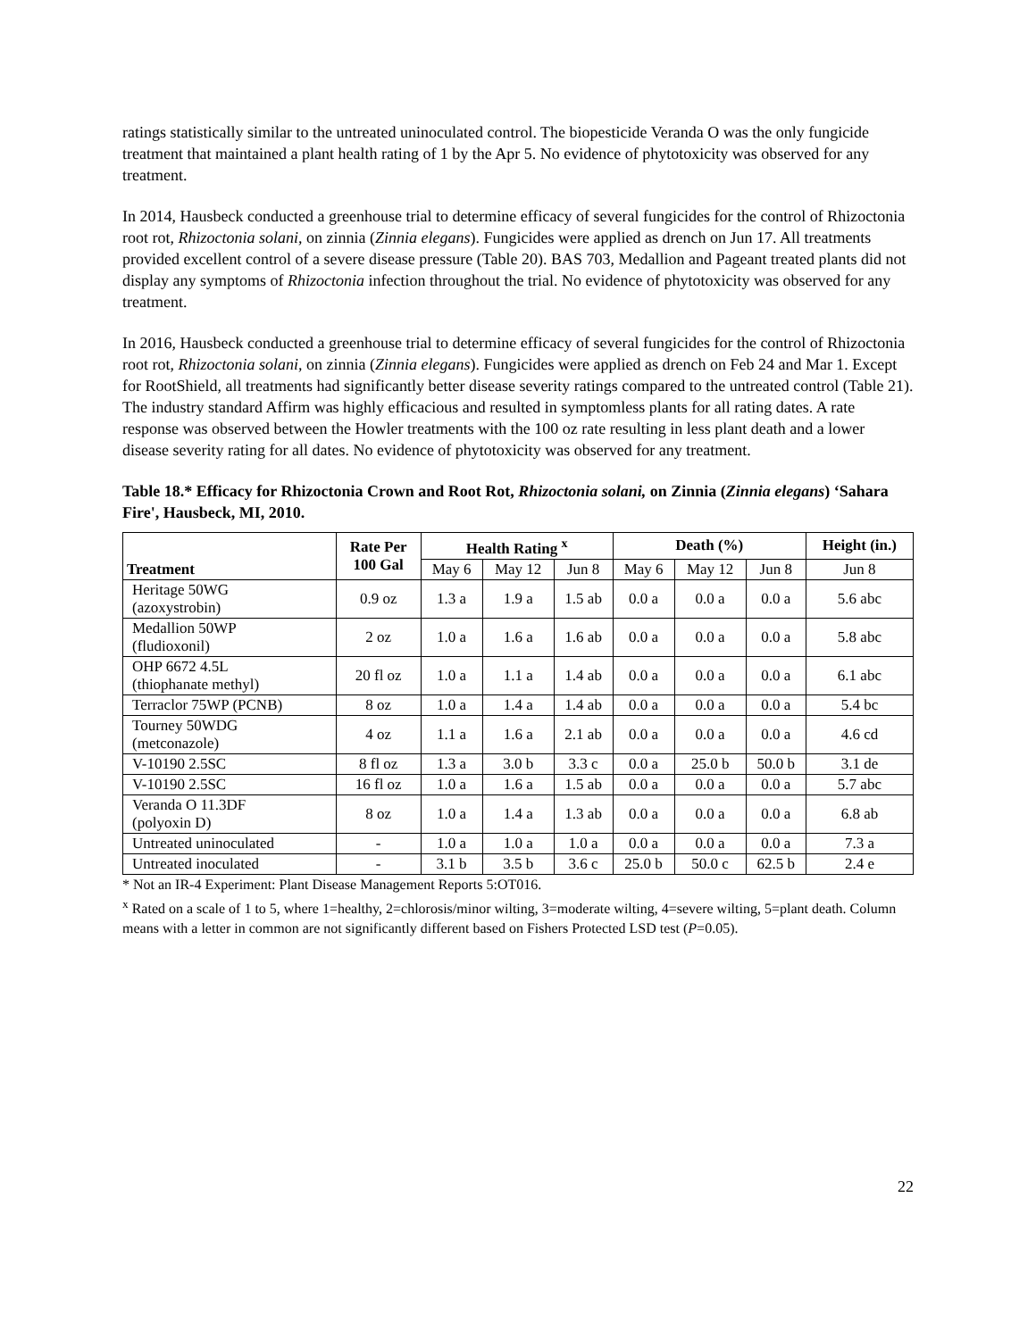ratings statistically similar to the untreated uninoculated control. The biopesticide Veranda O was the only fungicide treatment that maintained a plant health rating of 1 by the Apr 5. No evidence of phytotoxicity was observed for any treatment.
In 2014, Hausbeck conducted a greenhouse trial to determine efficacy of several fungicides for the control of Rhizoctonia root rot, Rhizoctonia solani, on zinnia (Zinnia elegans). Fungicides were applied as drench on Jun 17. All treatments provided excellent control of a severe disease pressure (Table 20). BAS 703, Medallion and Pageant treated plants did not display any symptoms of Rhizoctonia infection throughout the trial. No evidence of phytotoxicity was observed for any treatment.
In 2016, Hausbeck conducted a greenhouse trial to determine efficacy of several fungicides for the control of Rhizoctonia root rot, Rhizoctonia solani, on zinnia (Zinnia elegans). Fungicides were applied as drench on Feb 24 and Mar 1. Except for RootShield, all treatments had significantly better disease severity ratings compared to the untreated control (Table 21). The industry standard Affirm was highly efficacious and resulted in symptomless plants for all rating dates. A rate response was observed between the Howler treatments with the 100 oz rate resulting in less plant death and a lower disease severity rating for all dates. No evidence of phytotoxicity was observed for any treatment.
Table 18.* Efficacy for Rhizoctonia Crown and Root Rot, Rhizoctonia solani, on Zinnia (Zinnia elegans) ‘Sahara Fire', Hausbeck, MI, 2010.
| Treatment | Rate Per 100 Gal | Health Rating <sup>x</sup> | | | Death (%) | | | Height (in.) |
| --- | --- | --- | --- | --- | --- | --- | --- | --- |
| | | May 6 | May 12 | Jun 8 | May 6 | May 12 | Jun 8 | Jun 8 |
| Heritage 50WG (azoxystrobin) | 0.9 oz | 1.3 a | 1.9 a | 1.5 ab | 0.0 a | 0.0 a | 0.0 a | 5.6 abc |
| Medallion 50WP (fludioxonil) | 2 oz | 1.0 a | 1.6 a | 1.6 ab | 0.0 a | 0.0 a | 0.0 a | 5.8 abc |
| OHP 6672 4.5L (thiophanate methyl) | 20 fl oz | 1.0 a | 1.1 a | 1.4 ab | 0.0 a | 0.0 a | 0.0 a | 6.1 abc |
| Terraclor 75WP (PCNB) | 8 oz | 1.0 a | 1.4 a | 1.4 ab | 0.0 a | 0.0 a | 0.0 a | 5.4 bc |
| Tourney 50WDG (metconazole) | 4 oz | 1.1 a | 1.6 a | 2.1 ab | 0.0 a | 0.0 a | 0.0 a | 4.6 cd |
| V-10190 2.5SC | 8 fl oz | 1.3 a | 3.0 b | 3.3 c | 0.0 a | 25.0 b | 50.0 b | 3.1 de |
| V-10190 2.5SC | 16 fl oz | 1.0 a | 1.6 a | 1.5 ab | 0.0 a | 0.0 a | 0.0 a | 5.7 abc |
| Veranda O 11.3DF (polyoxin D) | 8 oz | 1.0 a | 1.4 a | 1.3 ab | 0.0 a | 0.0 a | 0.0 a | 6.8 ab |
| Untreated uninoculated | - | 1.0 a | 1.0 a | 1.0 a | 0.0 a | 0.0 a | 0.0 a | 7.3 a |
| Untreated inoculated | - | 3.1 b | 3.5 b | 3.6 c | 25.0 b | 50.0 c | 62.5 b | 2.4 e |
* Not an IR-4 Experiment: Plant Disease Management Reports 5:OT016.
<sup>x</sup> Rated on a scale of 1 to 5, where 1=healthy, 2=chlorosis/minor wilting, 3=moderate wilting, 4=severe wilting, 5=plant death. Column means with a letter in common are not significantly different based on Fishers Protected LSD test (P=0.05).
22